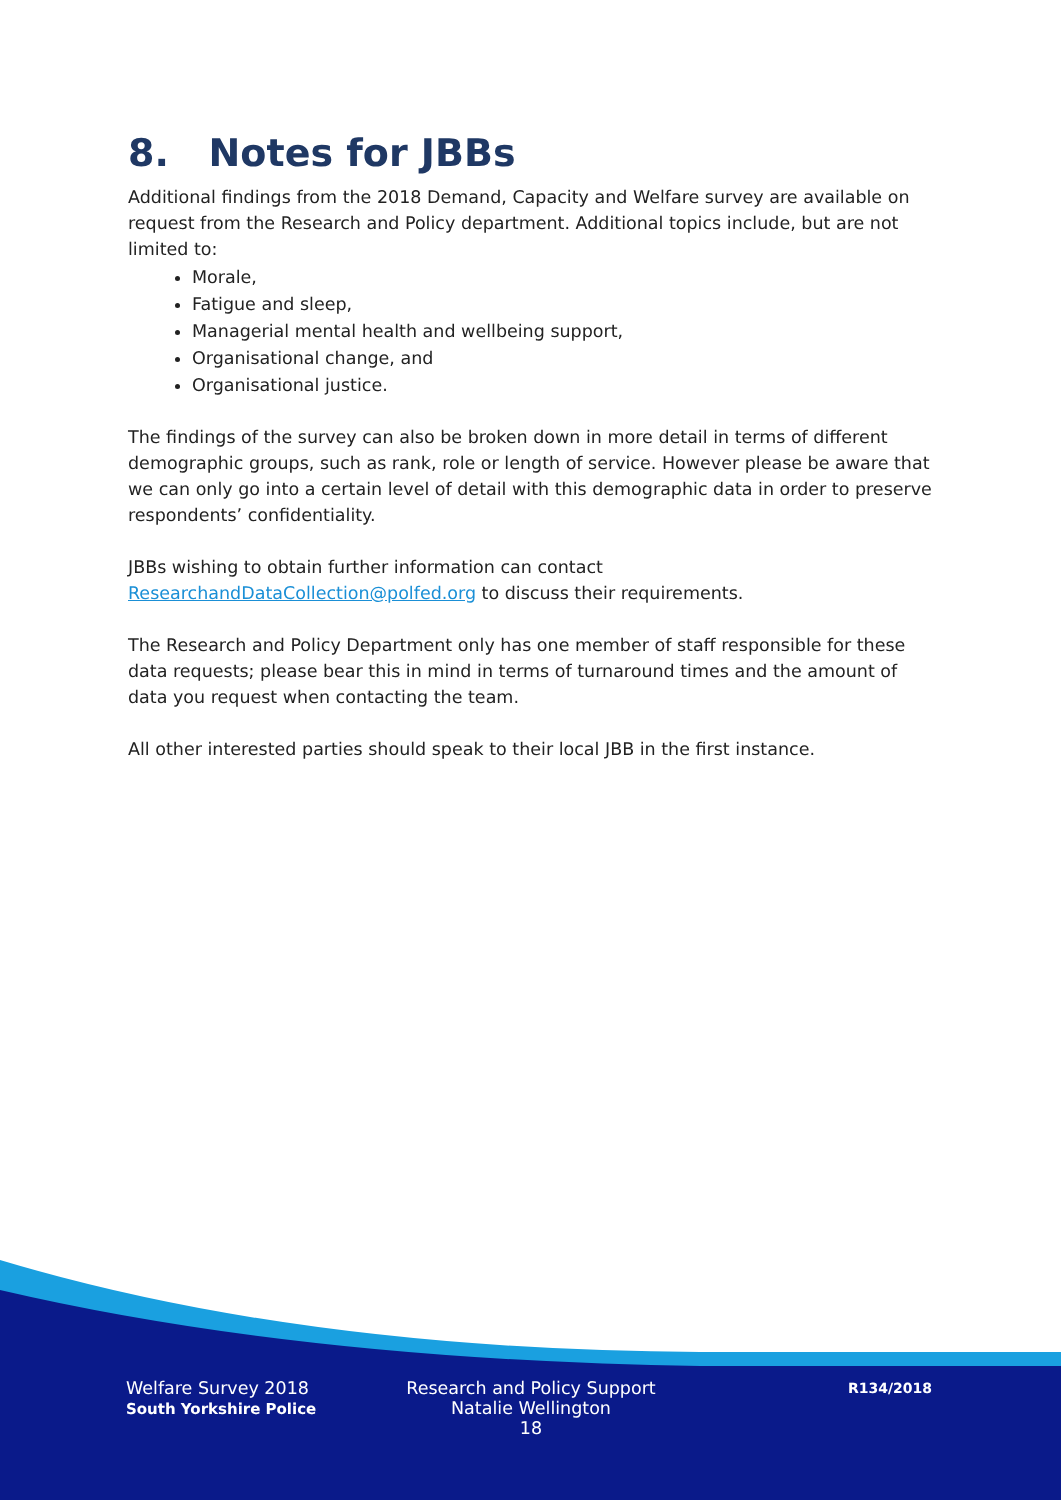8. Notes for JBBs
Additional findings from the 2018 Demand, Capacity and Welfare survey are available on request from the Research and Policy department. Additional topics include, but are not limited to:
Morale,
Fatigue and sleep,
Managerial mental health and wellbeing support,
Organisational change, and
Organisational justice.
The findings of the survey can also be broken down in more detail in terms of different demographic groups, such as rank, role or length of service. However please be aware that we can only go into a certain level of detail with this demographic data in order to preserve respondents’ confidentiality.
JBBs wishing to obtain further information can contact ResearchandDataCollection@polfed.org to discuss their requirements.
The Research and Policy Department only has one member of staff responsible for these data requests; please bear this in mind in terms of turnaround times and the amount of data you request when contacting the team.
All other interested parties should speak to their local JBB in the first instance.
Welfare Survey 2018
South Yorkshire Police
Research and Policy Support
Natalie Wellington
18
R134/2018